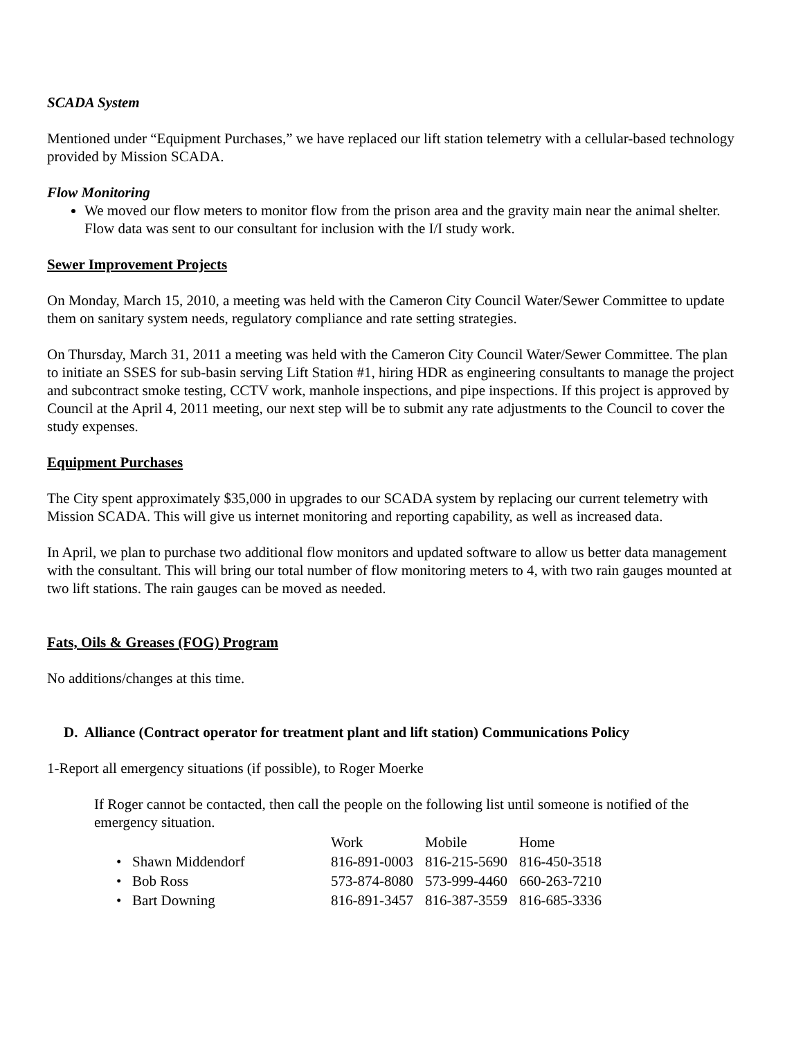SCADA System
Mentioned under “Equipment Purchases,” we have replaced our lift station telemetry with a cellular-based technology provided by Mission SCADA.
Flow Monitoring
We moved our flow meters to monitor flow from the prison area and the gravity main near the animal shelter. Flow data was sent to our consultant for inclusion with the I/I study work.
Sewer Improvement Projects
On Monday, March 15, 2010, a meeting was held with the Cameron City Council Water/Sewer Committee to update them on sanitary system needs, regulatory compliance and rate setting strategies.
On Thursday, March 31, 2011 a meeting was held with the Cameron City Council Water/Sewer Committee. The plan to initiate an SSES for sub-basin serving Lift Station #1, hiring HDR as engineering consultants to manage the project and subcontract smoke testing, CCTV work, manhole inspections, and pipe inspections. If this project is approved by Council at the April 4, 2011 meeting, our next step will be to submit any rate adjustments to the Council to cover the study expenses.
Equipment Purchases
The City spent approximately $35,000 in upgrades to our SCADA system by replacing our current telemetry with Mission SCADA. This will give us internet monitoring and reporting capability, as well as increased data.
In April, we plan to purchase two additional flow monitors and updated software to allow us better data management with the consultant. This will bring our total number of flow monitoring meters to 4, with two rain gauges mounted at two lift stations. The rain gauges can be moved as needed.
Fats, Oils & Greases (FOG) Program
No additions/changes at this time.
D. Alliance (Contract operator for treatment plant and lift station) Communications Policy
1-Report all emergency situations (if possible), to Roger Moerke
If Roger cannot be contacted, then call the people on the following list until someone is notified of the emergency situation.
| | Work | Mobile | Home |
| • Shawn Middendorf | 816-891-0003 | 816-215-5690 | 816-450-3518 |
| • Bob Ross | 573-874-8080 | 573-999-4460 | 660-263-7210 |
| • Bart Downing | 816-891-3457 | 816-387-3559 | 816-685-3336 |